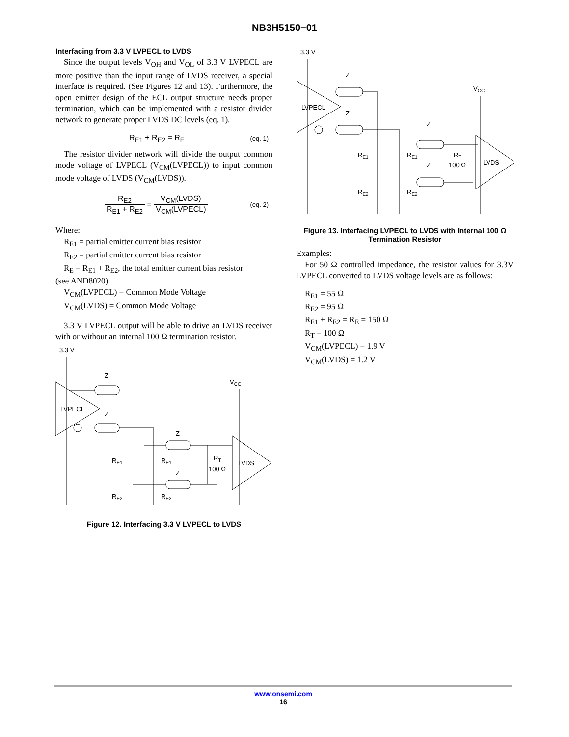NB3H5150−01
Interfacing from 3.3 V LVPECL to LVDS
Since the output levels V<sub>OH</sub> and V<sub>OL</sub> of 3.3 V LVPECL are more positive than the input range of LVDS receiver, a special interface is required. (See Figures 12 and 13). Furthermore, the open emitter design of the ECL output structure needs proper termination, which can be implemented with a resistor divider network to generate proper LVDS DC levels (eq. 1).
R<sub>E1</sub> + R<sub>E2</sub> = R<sub>E</sub> (eq. 1)
The resistor divider network will divide the output common mode voltage of LVPECL (V<sub>CM</sub>(LVPECL)) to input common mode voltage of LVDS (V<sub>CM</sub>(LVDS)).
R<sub>E2</sub> R<sub>E1</sub> + R<sub>E2</sub> = V<sub>CM</sub>(LVDS) V<sub>CM</sub>(LVPECL) (eq. 2)
Where:
R<sub>E1</sub> = partial emitter current bias resistor
R<sub>E2</sub> = partial emitter current bias resistor
R<sub>E</sub> = R<sub>E1</sub> + R<sub>E2</sub>, the total emitter current bias resistor
(see AND8020)
V<sub>CM</sub>(LVPECL) = Common Mode Voltage
V<sub>CM</sub>(LVDS) = Common Mode Voltage
3.3 V LVPECL output will be able to drive an LVDS receiver with or without an internal 100 Ω termination resistor.
3.3 V
LVPECL
Z
Z
RE1
RE1
RE2
RE2
Z
Z
RT
100 Ω
LVDS
VCC
Figure 12. Interfacing 3.3 V LVPECL to LVDS
3.3 V
LVPECL
Z
Z
RE1
RE1
RE2
RE2
Z
Z
RT
100 Ω
LVDS
VCC
Figure 13. Interfacing LVPECL to LVDS with Internal 100 Ω Termination Resistor
Examples:
For 50 Ω controlled impedance, the resistor values for 3.3V LVPECL converted to LVDS voltage levels are as follows:
R<sub>E1</sub> = 55 Ω
R<sub>E2</sub> = 95 Ω
R<sub>E1</sub> + R<sub>E2</sub> = R<sub>E</sub> = 150 Ω
R<sub>T</sub> = 100 Ω
V<sub>CM</sub>(LVPECL) = 1.9 V
V<sub>CM</sub>(LVDS) = 1.2 V
www.onsemi.com
16